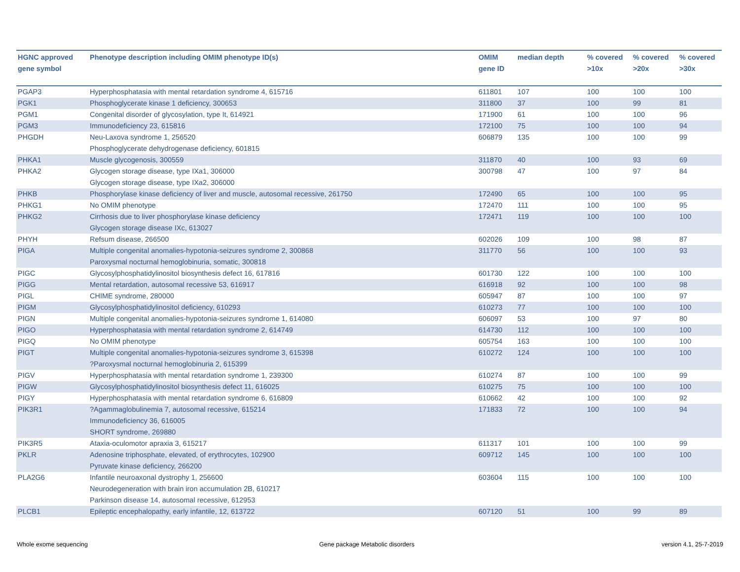| HGNC approved gene symbol | Phenotype description including OMIM phenotype ID(s) | OMIM gene ID | median depth | % covered >10x | % covered >20x | % covered >30x |
| --- | --- | --- | --- | --- | --- | --- |
| PGAP3 | Hyperphosphatasia with mental retardation syndrome 4, 615716 | 611801 | 107 | 100 | 100 | 100 |
| PGK1 | Phosphoglycerate kinase 1 deficiency, 300653 | 311800 | 37 | 100 | 99 | 81 |
| PGM1 | Congenital disorder of glycosylation, type It, 614921 | 171900 | 61 | 100 | 100 | 96 |
| PGM3 | Immunodeficiency 23, 615816 | 172100 | 75 | 100 | 100 | 94 |
| PHGDH | Neu-Laxova syndrome 1, 256520 Phosphoglycerate dehydrogenase deficiency, 601815 | 606879 | 135 | 100 | 100 | 99 |
| PHKA1 | Muscle glycogenosis, 300559 | 311870 | 40 | 100 | 93 | 69 |
| PHKA2 | Glycogen storage disease, type IXa1, 306000 Glycogen storage disease, type IXa2, 306000 | 300798 | 47 | 100 | 97 | 84 |
| PHKB | Phosphorylase kinase deficiency of liver and muscle, autosomal recessive, 261750 | 172490 | 65 | 100 | 100 | 95 |
| PHKG1 | No OMIM phenotype | 172470 | 111 | 100 | 100 | 95 |
| PHKG2 | Cirrhosis due to liver phosphorylase kinase deficiency Glycogen storage disease IXc, 613027 | 172471 | 119 | 100 | 100 | 100 |
| PHYH | Refsum disease, 266500 | 602026 | 109 | 100 | 98 | 87 |
| PIGA | Multiple congenital anomalies-hypotonia-seizures syndrome 2, 300868 Paroxysmal nocturnal hemoglobinuria, somatic, 300818 | 311770 | 56 | 100 | 100 | 93 |
| PIGC | Glycosylphosphatidylinositol biosynthesis defect 16, 617816 | 601730 | 122 | 100 | 100 | 100 |
| PIGG | Mental retardation, autosomal recessive 53, 616917 | 616918 | 92 | 100 | 100 | 98 |
| PIGL | CHIME syndrome, 280000 | 605947 | 87 | 100 | 100 | 97 |
| PIGM | Glycosylphosphatidylinositol deficiency, 610293 | 610273 | 77 | 100 | 100 | 100 |
| PIGN | Multiple congenital anomalies-hypotonia-seizures syndrome 1, 614080 | 606097 | 53 | 100 | 97 | 80 |
| PIGO | Hyperphosphatasia with mental retardation syndrome 2, 614749 | 614730 | 112 | 100 | 100 | 100 |
| PIGQ | No OMIM phenotype | 605754 | 163 | 100 | 100 | 100 |
| PIGT | Multiple congenital anomalies-hypotonia-seizures syndrome 3, 615398 ?Paroxysmal nocturnal hemoglobinuria 2, 615399 | 610272 | 124 | 100 | 100 | 100 |
| PIGV | Hyperphosphatasia with mental retardation syndrome 1, 239300 | 610274 | 87 | 100 | 100 | 99 |
| PIGW | Glycosylphosphatidylinositol biosynthesis defect 11, 616025 | 610275 | 75 | 100 | 100 | 100 |
| PIGY | Hyperphosphatasia with mental retardation syndrome 6, 616809 | 610662 | 42 | 100 | 100 | 92 |
| PIK3R1 | ?Agammaglobulinemia 7, autosomal recessive, 615214 Immunodeficiency 36, 616005 SHORT syndrome, 269880 | 171833 | 72 | 100 | 100 | 94 |
| PIK3R5 | Ataxia-oculomotor apraxia 3, 615217 | 611317 | 101 | 100 | 100 | 99 |
| PKLR | Adenosine triphosphate, elevated, of erythrocytes, 102900 Pyruvate kinase deficiency, 266200 | 609712 | 145 | 100 | 100 | 100 |
| PLA2G6 | Infantile neuroaxonal dystrophy 1, 256600 Neurodegeneration with brain iron accumulation 2B, 610217 Parkinson disease 14, autosomal recessive, 612953 | 603604 | 115 | 100 | 100 | 100 |
| PLCB1 | Epileptic encephalopathy, early infantile, 12, 613722 | 607120 | 51 | 100 | 99 | 89 |
Whole exome sequencing
Gene package Metabolic disorders
version 4.1, 25-7-2019